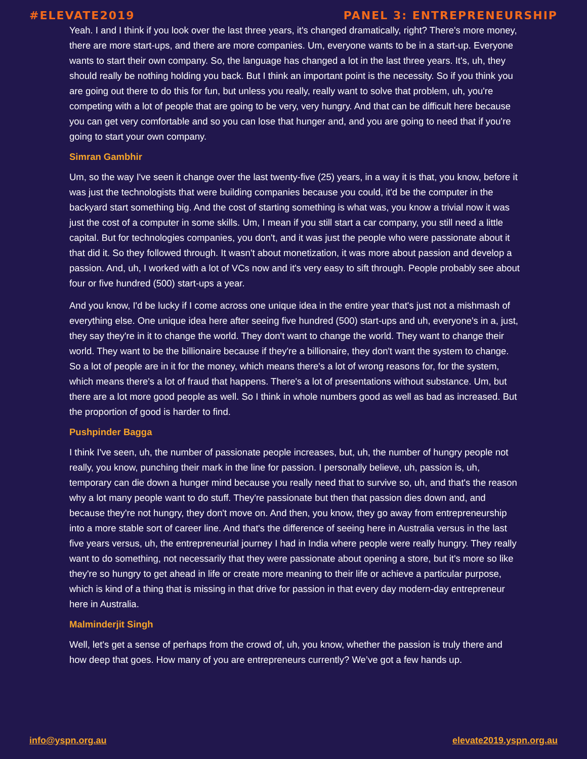#ELEVATE2019 PANEL 3: ENTREPRENEURSHIP
Yeah. I and I think if you look over the last three years, it's changed dramatically, right? There's more money, there are more start-ups, and there are more companies. Um, everyone wants to be in a start-up. Everyone wants to start their own company. So, the language has changed a lot in the last three years. It's, uh, they should really be nothing holding you back. But I think an important point is the necessity. So if you think you are going out there to do this for fun, but unless you really, really want to solve that problem, uh, you're competing with a lot of people that are going to be very, very hungry. And that can be difficult here because you can get very comfortable and so you can lose that hunger and, and you are going to need that if you're going to start your own company.
Simran Gambhir
Um, so the way I've seen it change over the last twenty-five (25) years, in a way it is that, you know, before it was just the technologists that were building companies because you could, it'd be the computer in the backyard start something big. And the cost of starting something is what was, you know a trivial now it was just the cost of a computer in some skills. Um, I mean if you still start a car company, you still need a little capital. But for technologies companies, you don't, and it was just the people who were passionate about it that did it. So they followed through. It wasn't about monetization, it was more about passion and develop a passion. And, uh, I worked with a lot of VCs now and it's very easy to sift through. People probably see about four or five hundred (500) start-ups a year.
And you know, I'd be lucky if I come across one unique idea in the entire year that's just not a mishmash of everything else. One unique idea here after seeing five hundred (500) start-ups and uh, everyone's in a, just, they say they're in it to change the world. They don't want to change the world. They want to change their world. They want to be the billionaire because if they're a billionaire, they don't want the system to change. So a lot of people are in it for the money, which means there's a lot of wrong reasons for, for the system, which means there's a lot of fraud that happens. There's a lot of presentations without substance. Um, but there are a lot more good people as well. So I think in whole numbers good as well as bad as increased. But the proportion of good is harder to find.
Pushpinder Bagga
I think I've seen, uh, the number of passionate people increases, but, uh, the number of hungry people not really, you know, punching their mark in the line for passion. I personally believe, uh, passion is, uh, temporary can die down a hunger mind because you really need that to survive so, uh, and that's the reason why a lot many people want to do stuff. They're passionate but then that passion dies down and, and because they're not hungry, they don't move on. And then, you know, they go away from entrepreneurship into a more stable sort of career line. And that's the difference of seeing here in Australia versus in the last five years versus, uh, the entrepreneurial journey I had in India where people were really hungry. They really want to do something, not necessarily that they were passionate about opening a store, but it's more so like they're so hungry to get ahead in life or create more meaning to their life or achieve a particular purpose, which is kind of a thing that is missing in that drive for passion in that every day modern-day entrepreneur here in Australia.
Malminderjit Singh
Well, let's get a sense of perhaps from the crowd of, uh, you know, whether the passion is truly there and how deep that goes. How many of you are entrepreneurs currently? We’ve got a few hands up.
info@yspn.org.au elevate2019.yspn.org.au